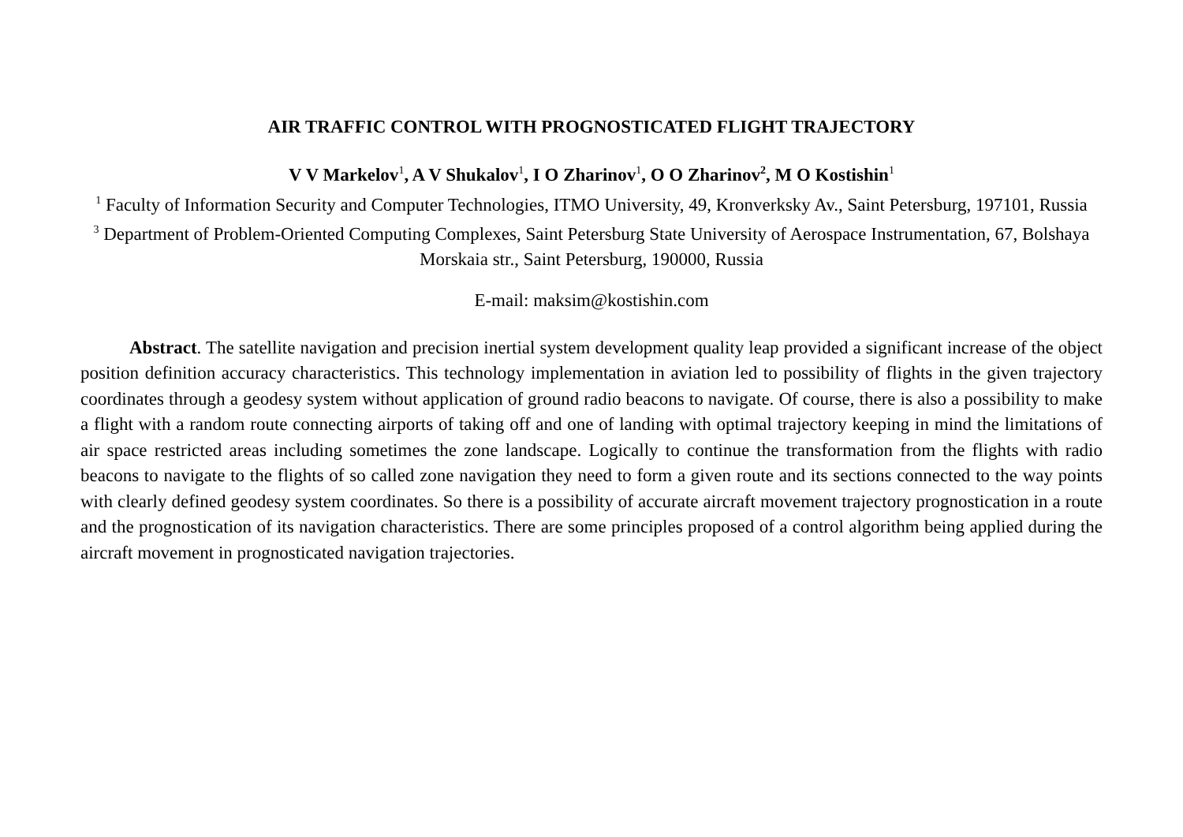AIR TRAFFIC CONTROL WITH PROGNOSTICATED FLIGHT TRAJECTORY
V V Markelov<sup>1</sup>, A V Shukalov<sup>1</sup>, I O Zharinov<sup>1</sup>, O O Zharinov<sup>2</sup>, M O Kostishin<sup>1</sup>
<sup>1</sup> Faculty of Information Security and Computer Technologies, ITMO University, 49, Kronverksky Av., Saint Petersburg, 197101, Russia
<sup>3</sup> Department of Problem-Oriented Computing Complexes, Saint Petersburg State University of Aerospace Instrumentation, 67, Bolshaya Morskaia str., Saint Petersburg, 190000, Russia
E-mail: maksim@kostishin.com
Abstract. The satellite navigation and precision inertial system development quality leap provided a significant increase of the object position definition accuracy characteristics. This technology implementation in aviation led to possibility of flights in the given trajectory coordinates through a geodesy system without application of ground radio beacons to navigate. Of course, there is also a possibility to make a flight with a random route connecting airports of taking off and one of landing with optimal trajectory keeping in mind the limitations of air space restricted areas including sometimes the zone landscape. Logically to continue the transformation from the flights with radio beacons to navigate to the flights of so called zone navigation they need to form a given route and its sections connected to the way points with clearly defined geodesy system coordinates. So there is a possibility of accurate aircraft movement trajectory prognostication in a route and the prognostication of its navigation characteristics. There are some principles proposed of a control algorithm being applied during the aircraft movement in prognosticated navigation trajectories.